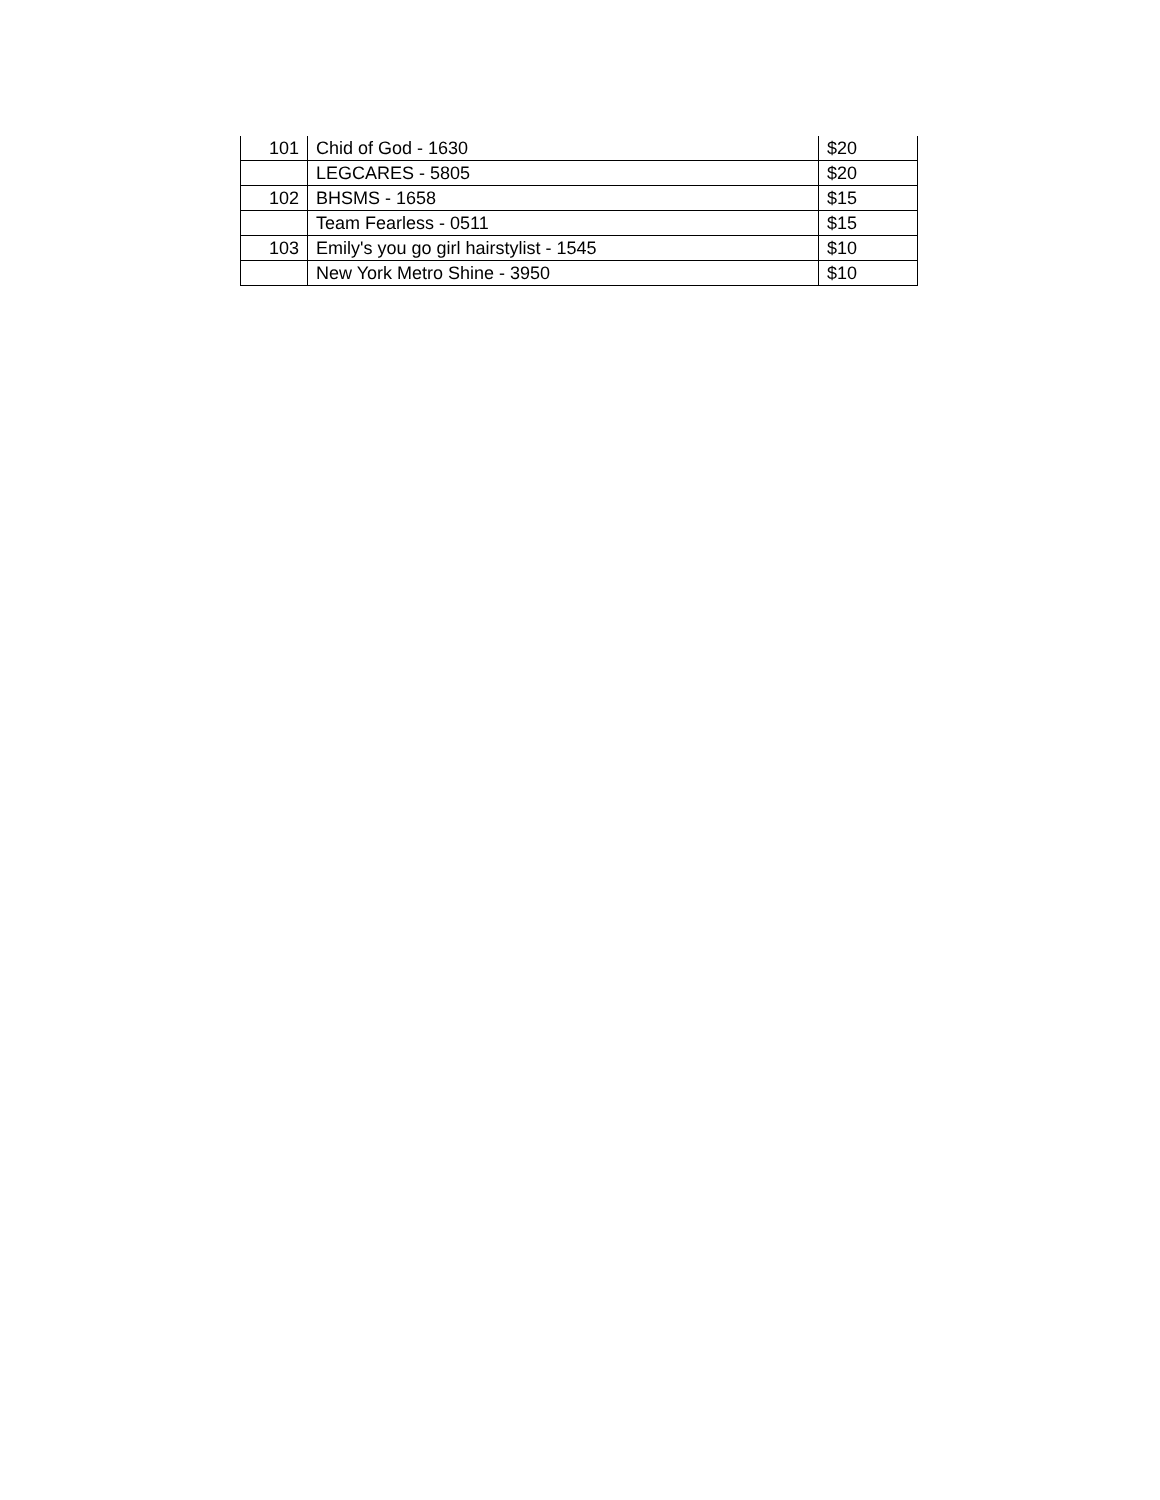| 101 | Chid of God - 1630 | $20 |
| | LEGCARES - 5805 | $20 |
| 102 | BHSMS - 1658 | $15 |
| | Team Fearless - 0511 | $15 |
| 103 | Emily's you go girl hairstylist - 1545 | $10 |
| | New York Metro Shine - 3950 | $10 |